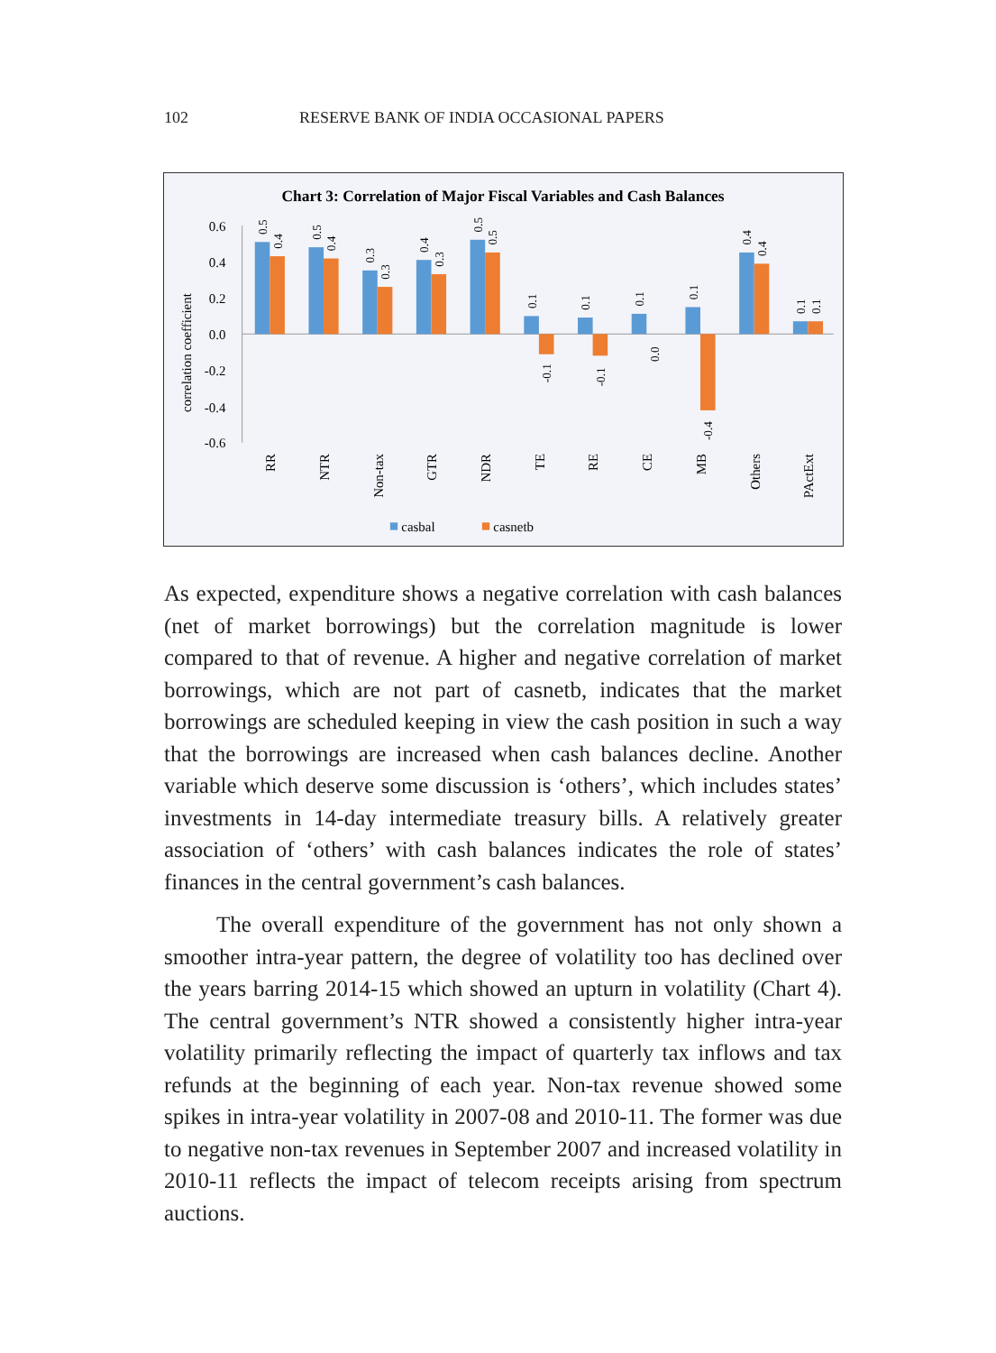102 RESERVE BANK OF INDIA OCCASIONAL PAPERS
Chart 3: Correlation of Major Fiscal Variables and Cash Balances
0.6
0.4
0.2
0.0
-0.2
-0.4
-0.6
correlation coefficient
0.5
0.4
0.5
0.4
0.3
0.3
0.4
0.3
0.5
0.5
0.1
-0.1
0.1
-0.1
0.1
0.0
0.1
-0.4
0.4
0.4
0.1
0.1
RR
NTR
Non-tax
GTR
NDR
TE
RE
CE
MB
Others
PActExt
casbal
casnetb
As expected, expenditure shows a negative correlation with cash balances (net of market borrowings) but the correlation magnitude is lower compared to that of revenue. A higher and negative correlation of market borrowings, which are not part of casnetb, indicates that the market borrowings are scheduled keeping in view the cash position in such a way that the borrowings are increased when cash balances decline. Another variable which deserve some discussion is ‘others’, which includes states’ investments in 14-day intermediate treasury bills. A relatively greater association of ‘others’ with cash balances indicates the role of states’ finances in the central government’s cash balances.
The overall expenditure of the government has not only shown a smoother intra-year pattern, the degree of volatility too has declined over the years barring 2014-15 which showed an upturn in volatility (Chart 4). The central government’s NTR showed a consistently higher intra-year volatility primarily reflecting the impact of quarterly tax inflows and tax refunds at the beginning of each year. Non-tax revenue showed some spikes in intra-year volatility in 2007-08 and 2010-11. The former was due to negative non-tax revenues in September 2007 and increased volatility in 2010-11 reflects the impact of telecom receipts arising from spectrum auctions.